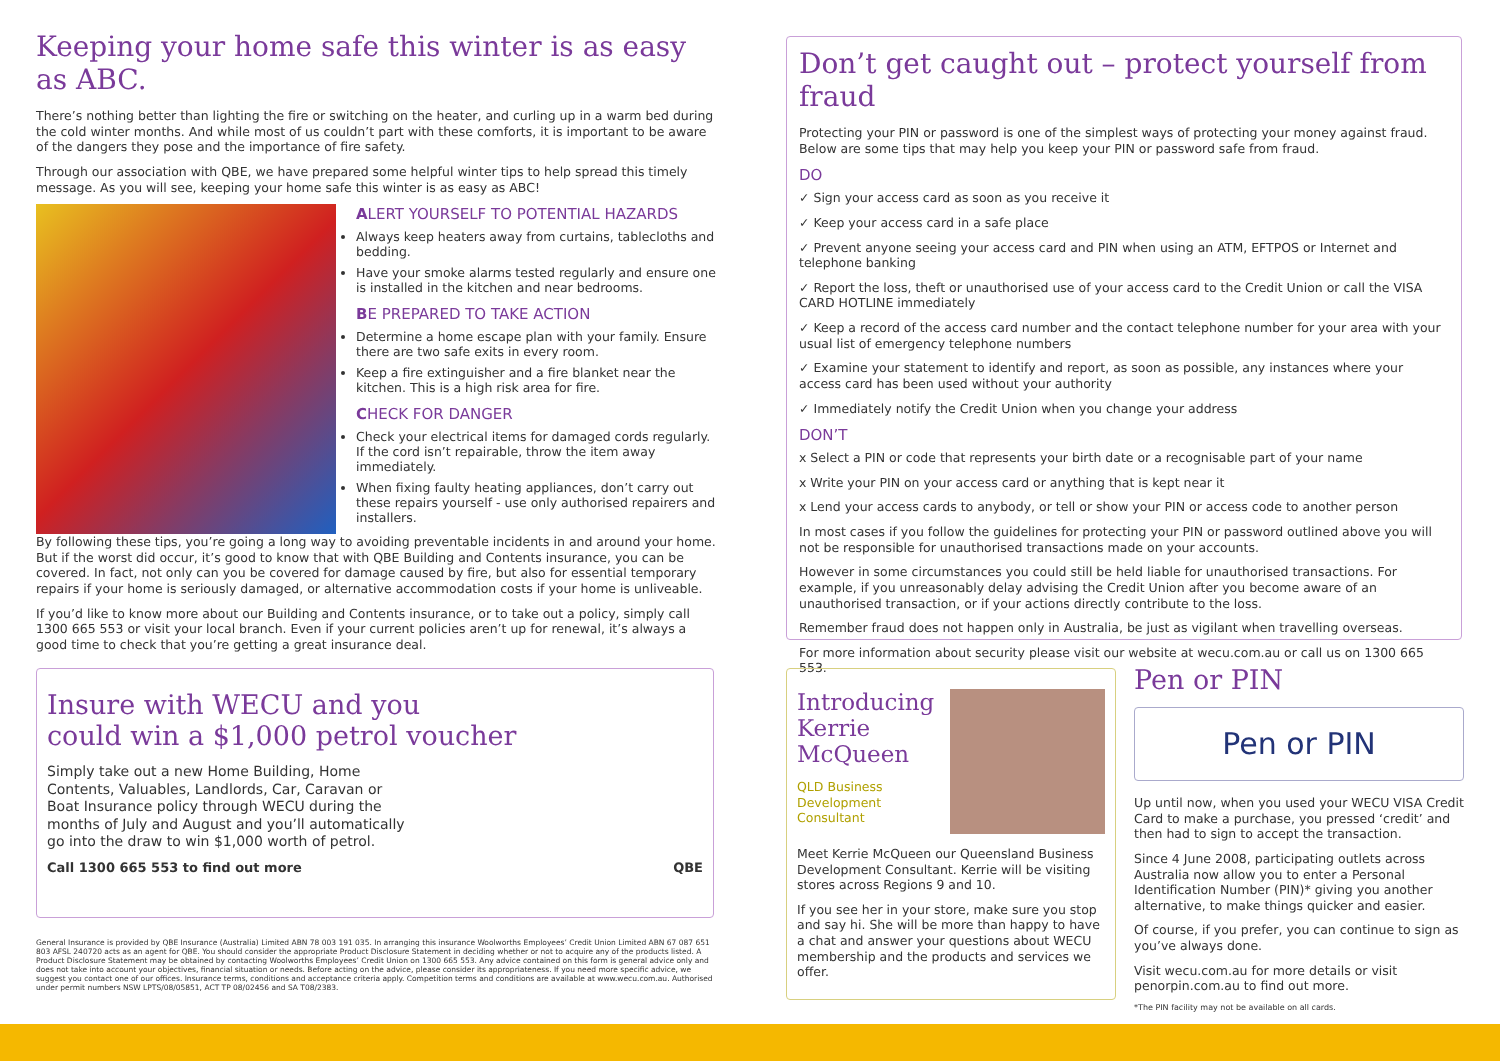Keeping your home safe this winter is as easy as ABC.
There’s nothing better than lighting the fire or switching on the heater, and curling up in a warm bed during the cold winter months. And while most of us couldn’t part with these comforts, it is important to be aware of the dangers they pose and the importance of fire safety.
Through our association with QBE, we have prepared some helpful winter tips to help spread this timely message. As you will see, keeping your home safe this winter is as easy as ABC!
ALERT YOURSELF TO POTENTIAL HAZARDS
Always keep heaters away from curtains, tablecloths and bedding.
Have your smoke alarms tested regularly and ensure one is installed in the kitchen and near bedrooms.
BE PREPARED TO TAKE ACTION
Determine a home escape plan with your family. Ensure there are two safe exits in every room.
Keep a fire extinguisher and a fire blanket near the kitchen. This is a high risk area for fire.
CHECK FOR DANGER
Check your electrical items for damaged cords regularly. If the cord isn’t repairable, throw the item away immediately.
When fixing faulty heating appliances, don’t carry out these repairs yourself - use only authorised repairers and installers.
By following these tips, you’re going a long way to avoiding preventable incidents in and around your home. But if the worst did occur, it’s good to know that with QBE Building and Contents insurance, you can be covered. In fact, not only can you be covered for damage caused by fire, but also for essential temporary repairs if your home is seriously damaged, or alternative accommodation costs if your home is unliveable.
If you’d like to know more about our Building and Contents insurance, or to take out a policy, simply call 1300 665 553 or visit your local branch. Even if your current policies aren’t up for renewal, it’s always a good time to check that you’re getting a great insurance deal.
Don’t get caught out – protect yourself from fraud
Protecting your PIN or password is one of the simplest ways of protecting your money against fraud. Below are some tips that may help you keep your PIN or password safe from fraud.
DO
✓ Sign your access card as soon as you receive it
✓ Keep your access card in a safe place
✓ Prevent anyone seeing your access card and PIN when using an ATM, EFTPOS or Internet and telephone banking
✓ Report the loss, theft or unauthorised use of your access card to the Credit Union or call the VISA CARD HOTLINE immediately
✓ Keep a record of the access card number and the contact telephone number for your area with your usual list of emergency telephone numbers
✓ Examine your statement to identify and report, as soon as possible, any instances where your access card has been used without your authority
✓ Immediately notify the Credit Union when you change your address
DON’T
x Select a PIN or code that represents your birth date or a recognisable part of your name
x Write your PIN on your access card or anything that is kept near it
x Lend your access cards to anybody, or tell or show your PIN or access code to another person
In most cases if you follow the guidelines for protecting your PIN or password outlined above you will not be responsible for unauthorised transactions made on your accounts.
However in some circumstances you could still be held liable for unauthorised transactions. For example, if you unreasonably delay advising the Credit Union after you become aware of an unauthorised transaction, or if your actions directly contribute to the loss.
Remember fraud does not happen only in Australia, be just as vigilant when travelling overseas.
For more information about security please visit our website at wecu.com.au or call us on 1300 665 553.
Insure with WECU and you
could win a $1,000 petrol voucher
Simply take out a new Home Building, Home Contents, Valuables, Landlords, Car, Caravan or Boat Insurance policy through WECU during the months of July and August and you’ll automatically go into the draw to win $1,000 worth of petrol.
Call 1300 665 553 to find out more QBE
General Insurance is provided by QBE Insurance (Australia) Limited ABN 78 003 191 035. In arranging this insurance Woolworths Employees’ Credit Union Limited ABN 67 087 651 803 AFSL 240720 acts as an agent for QBE. You should consider the appropriate Product Disclosure Statement in deciding whether or not to acquire any of the products listed. A Product Disclosure Statement may be obtained by contacting Woolworths Employees’ Credit Union on 1300 665 553. Any advice contained on this form is general advice only and does not take into account your objectives, financial situation or needs. Before acting on the advice, please consider its appropriateness. If you need more specific advice, we suggest you contact one of our offices. Insurance terms, conditions and acceptance criteria apply. Competition terms and conditions are available at www.wecu.com.au. Authorised under permit numbers NSW LPTS/08/05851, ACT TP 08/02456 and SA T08/2383.
Introducing
Kerrie
McQueen
QLD Business
Development
Consultant
Meet Kerrie McQueen our Queensland Business Development Consultant. Kerrie will be visiting stores across Regions 9 and 10.
If you see her in your store, make sure you stop and say hi. She will be more than happy to have a chat and answer your questions about WECU membership and the products and services we offer.
Pen or PIN
Pen or PIN
Up until now, when you used your WECU VISA Credit Card to make a purchase, you pressed ‘credit’ and then had to sign to accept the transaction.
Since 4 June 2008, participating outlets across Australia now allow you to enter a Personal Identification Number (PIN)* giving you another alternative, to make things quicker and easier.
Of course, if you prefer, you can continue to sign as you’ve always done.
Visit wecu.com.au for more details or visit penorpin.com.au to find out more.
*The PIN facility may not be available on all cards.